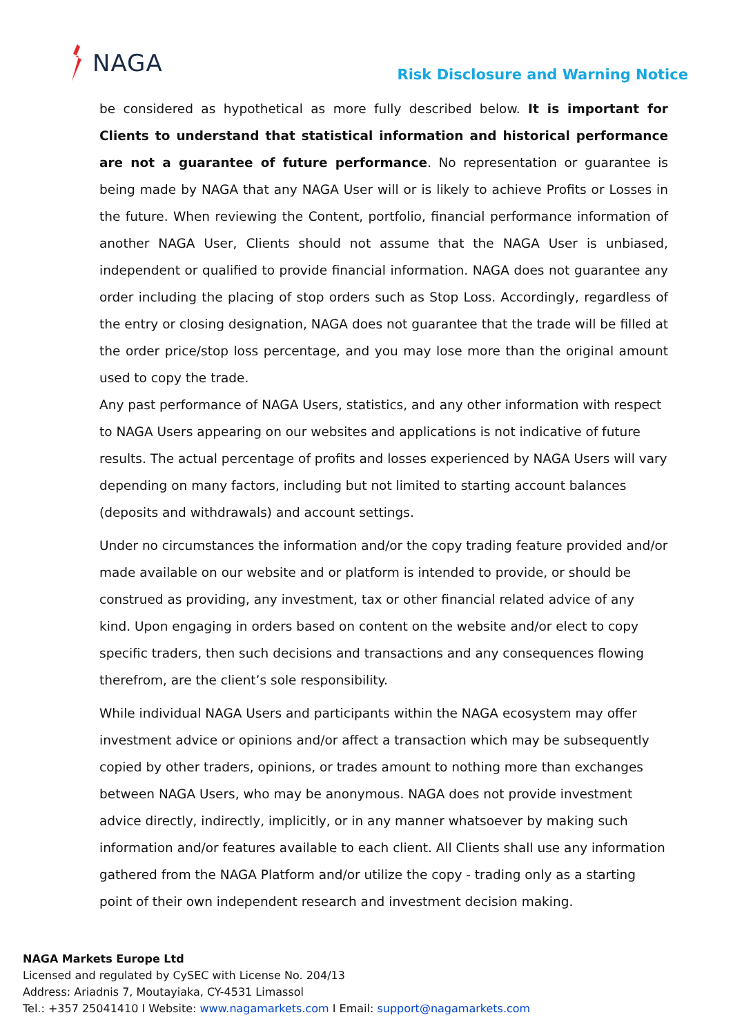NAGA
Risk Disclosure and Warning Notice
be considered as hypothetical as more fully described below. It is important for Clients to understand that statistical information and historical performance are not a guarantee of future performance. No representation or guarantee is being made by NAGA that any NAGA User will or is likely to achieve Profits or Losses in the future. When reviewing the Content, portfolio, financial performance information of another NAGA User, Clients should not assume that the NAGA User is unbiased, independent or qualified to provide financial information. NAGA does not guarantee any order including the placing of stop orders such as Stop Loss. Accordingly, regardless of the entry or closing designation, NAGA does not guarantee that the trade will be filled at the order price/stop loss percentage, and you may lose more than the original amount used to copy the trade.
Any past performance of NAGA Users, statistics, and any other information with respect to NAGA Users appearing on our websites and applications is not indicative of future results. The actual percentage of profits and losses experienced by NAGA Users will vary depending on many factors, including but not limited to starting account balances (deposits and withdrawals) and account settings.
Under no circumstances the information and/or the copy trading feature provided and/or made available on our website and or platform is intended to provide, or should be construed as providing, any investment, tax or other financial related advice of any kind. Upon engaging in orders based on content on the website and/or elect to copy specific traders, then such decisions and transactions and any consequences flowing therefrom, are the client’s sole responsibility.
While individual NAGA Users and participants within the NAGA ecosystem may offer investment advice or opinions and/or affect a transaction which may be subsequently copied by other traders, opinions, or trades amount to nothing more than exchanges between NAGA Users, who may be anonymous. NAGA does not provide investment advice directly, indirectly, implicitly, or in any manner whatsoever by making such information and/or features available to each client. All Clients shall use any information gathered from the NAGA Platform and/or utilize the copy - trading only as a starting point of their own independent research and investment decision making.
NAGA Markets Europe Ltd
Licensed and regulated by CySEC with License No. 204/13
Address: Ariadnis 7, Moutayiaka, CY-4531 Limassol
Tel.: +357 25041410 I Website: www.nagamarkets.com I Email: support@nagamarkets.com